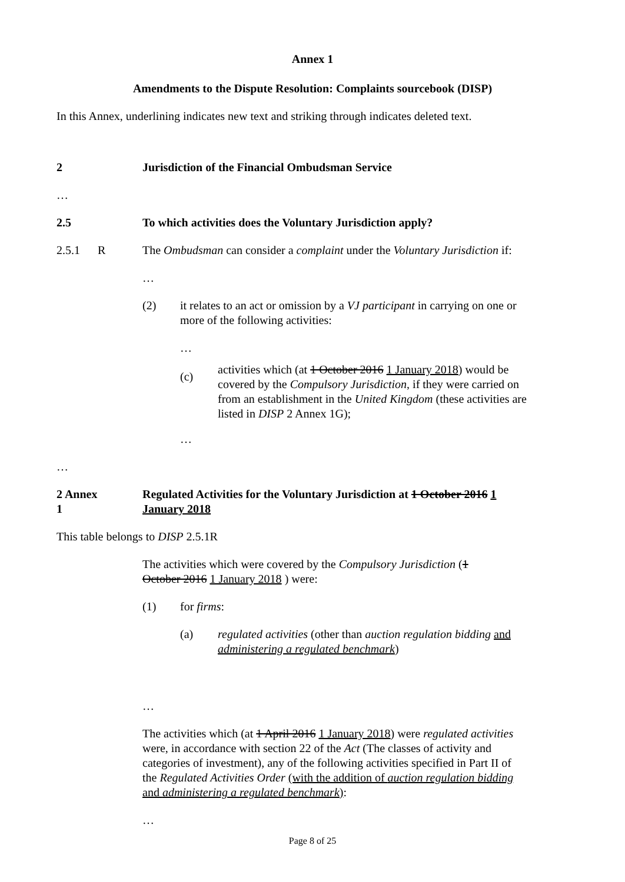Annex 1
Amendments to the Dispute Resolution: Complaints sourcebook (DISP)
In this Annex, underlining indicates new text and striking through indicates deleted text.
2 Jurisdiction of the Financial Ombudsman Service
…
2.5 To which activities does the Voluntary Jurisdiction apply?
2.5.1 R The Ombudsman can consider a complaint under the Voluntary Jurisdiction if:
…
(2) it relates to an act or omission by a VJ participant in carrying on one or more of the following activities:
…
(c)
activities which (at 1 October 2016 1 January 2018) would be covered by the Compulsory Jurisdiction, if they were carried on from an establishment in the United Kingdom (these activities are listed in DISP 2 Annex 1G);
…
…
2 Annex
1
Regulated Activities for the Voluntary Jurisdiction at 1 October 2016 1 January 2018
This table belongs to DISP 2.5.1R
The activities which were covered by the Compulsory Jurisdiction (1 October 2016 1 January 2018 ) were:
(1) for firms:
(a) regulated activities (other than auction regulation bidding and administering a regulated benchmark)
…
The activities which (at 1 April 2016 1 January 2018) were regulated activities were, in accordance with section 22 of the Act (The classes of activity and categories of investment), any of the following activities specified in Part II of the Regulated Activities Order (with the addition of auction regulation bidding and administering a regulated benchmark):
…
Page 8 of 25